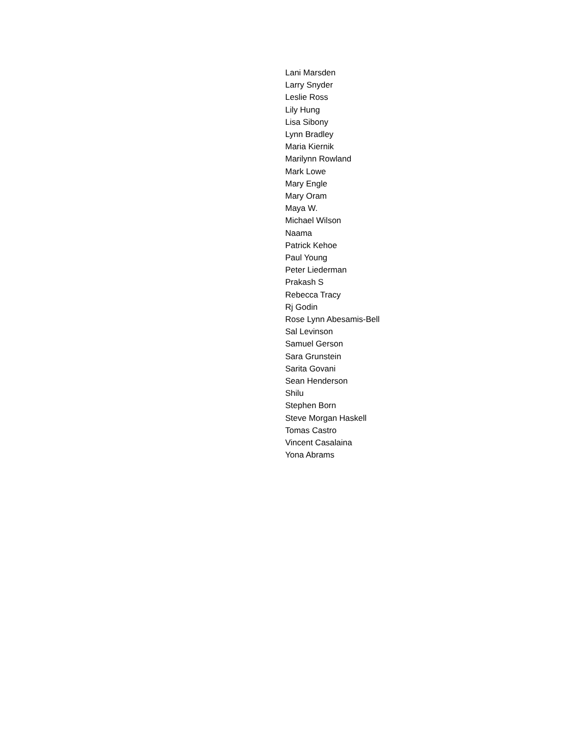Lani Marsden
Larry Snyder
Leslie Ross
Lily Hung
Lisa Sibony
Lynn Bradley
Maria Kiernik
Marilynn Rowland
Mark Lowe
Mary Engle
Mary Oram
Maya W.
Michael Wilson
Naama
Patrick Kehoe
Paul Young
Peter Liederman
Prakash S
Rebecca Tracy
Rj Godin
Rose Lynn Abesamis-Bell
Sal Levinson
Samuel Gerson
Sara Grunstein
Sarita Govani
Sean Henderson
Shilu
Stephen Born
Steve Morgan Haskell
Tomas Castro
Vincent Casalaina
Yona Abrams